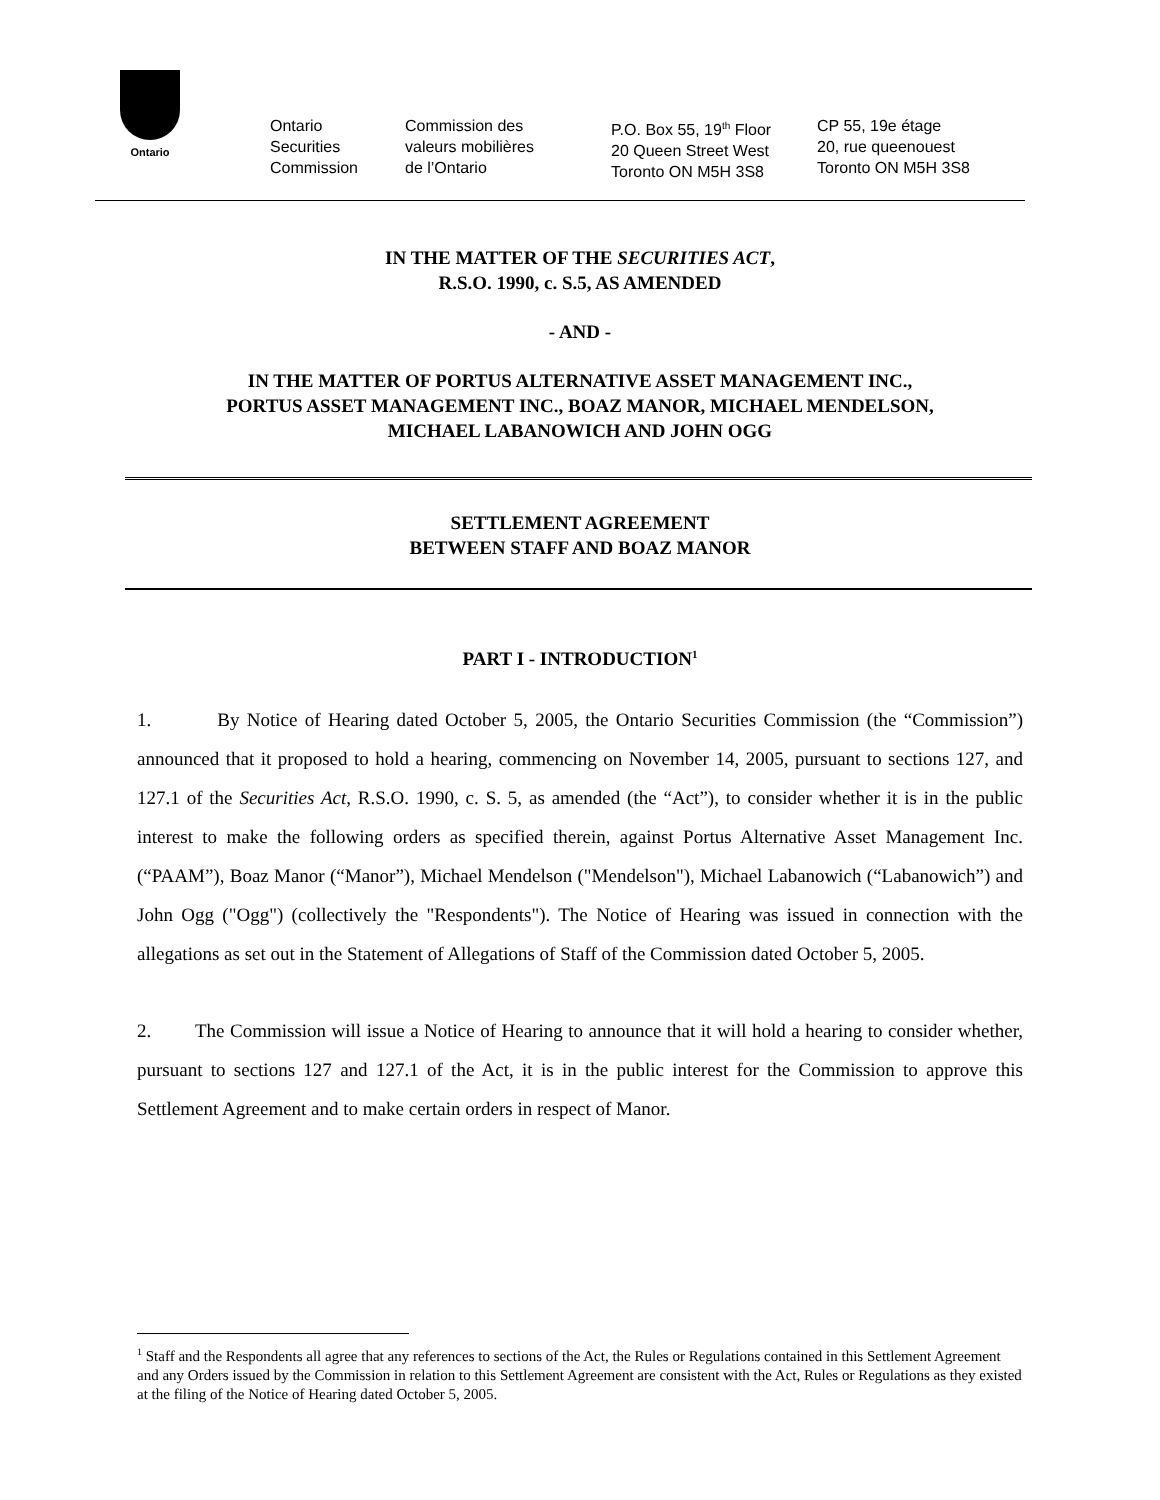Ontario
Ontario
Securities
Commission
Commission des
valeurs mobilières
de l’Ontario
P.O. Box 55, 19<sup>th</sup> Floor
20 Queen Street West
Toronto ON M5H 3S8
CP 55, 19e étage
20, rue queenouest
Toronto ON M5H 3S8
IN THE MATTER OF THE SECURITIES ACT,
R.S.O. 1990, c. S.5, AS AMENDED
- AND -
IN THE MATTER OF PORTUS ALTERNATIVE ASSET MANAGEMENT INC.,
PORTUS ASSET MANAGEMENT INC., BOAZ MANOR, MICHAEL MENDELSON,
MICHAEL LABANOWICH AND JOHN OGG
SETTLEMENT AGREEMENT
BETWEEN STAFF AND BOAZ MANOR
PART I - INTRODUCTION<sup>1</sup>
1. By Notice of Hearing dated October 5, 2005, the Ontario Securities Commission (the “Commission”) announced that it proposed to hold a hearing, commencing on November 14, 2005, pursuant to sections 127, and 127.1 of the Securities Act, R.S.O. 1990, c. S. 5, as amended (the “Act”), to consider whether it is in the public interest to make the following orders as specified therein, against Portus Alternative Asset Management Inc. (“PAAM”), Boaz Manor (“Manor”), Michael Mendelson ("Mendelson"), Michael Labanowich (“Labanowich”) and John Ogg ("Ogg") (collectively the "Respondents"). The Notice of Hearing was issued in connection with the allegations as set out in the Statement of Allegations of Staff of the Commission dated October 5, 2005.
2. The Commission will issue a Notice of Hearing to announce that it will hold a hearing to consider whether, pursuant to sections 127 and 127.1 of the Act, it is in the public interest for the Commission to approve this Settlement Agreement and to make certain orders in respect of Manor.
<sup>1</sup> Staff and the Respondents all agree that any references to sections of the Act, the Rules or Regulations contained in this Settlement Agreement and any Orders issued by the Commission in relation to this Settlement Agreement are consistent with the Act, Rules or Regulations as they existed at the filing of the Notice of Hearing dated October 5, 2005.